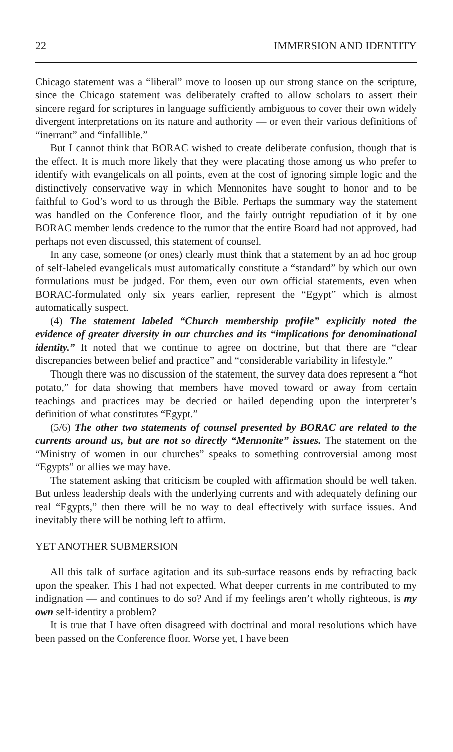22 IMMERSION AND IDENTITY
Chicago statement was a “liberal” move to loosen up our strong stance on the scripture, since the Chicago statement was deliberately crafted to allow scholars to assert their sincere regard for scriptures in language sufficiently ambiguous to cover their own widely divergent interpretations on its nature and authority — or even their various definitions of “inerrant” and “infallible.”
But I cannot think that BORAC wished to create deliberate confusion, though that is the effect. It is much more likely that they were placating those among us who prefer to identify with evangelicals on all points, even at the cost of ignoring simple logic and the distinctively conservative way in which Mennonites have sought to honor and to be faithful to God’s word to us through the Bible. Perhaps the summary way the statement was handled on the Conference floor, and the fairly outright repudiation of it by one BORAC member lends credence to the rumor that the entire Board had not approved, had perhaps not even discussed, this statement of counsel.
In any case, someone (or ones) clearly must think that a statement by an ad hoc group of self-labeled evangelicals must automatically constitute a “standard” by which our own formulations must be judged. For them, even our own official statements, even when BORAC-formulated only six years earlier, represent the “Egypt” which is almost automatically suspect.
(4) The statement labeled “Church membership profile” explicitly noted the evidence of greater diversity in our churches and its “implications for denominational identity.” It noted that we continue to agree on doctrine, but that there are “clear discrepancies between belief and practice” and “considerable variability in lifestyle.”
Though there was no discussion of the statement, the survey data does represent a “hot potato,” for data showing that members have moved toward or away from certain teachings and practices may be decried or hailed depending upon the interpreter’s definition of what constitutes “Egypt.”
(5/6) The other two statements of counsel presented by BORAC are related to the currents around us, but are not so directly “Mennonite” issues. The statement on the “Ministry of women in our churches” speaks to something controversial among most “Egypts” or allies we may have.
The statement asking that criticism be coupled with affirmation should be well taken. But unless leadership deals with the underlying currents and with adequately defining our real “Egypts,” then there will be no way to deal effectively with surface issues. And inevitably there will be nothing left to affirm.
YET ANOTHER SUBMERSION
All this talk of surface agitation and its sub-surface reasons ends by refracting back upon the speaker. This I had not expected. What deeper currents in me contributed to my indignation — and continues to do so? And if my feelings aren’t wholly righteous, is my own self-identity a problem?
It is true that I have often disagreed with doctrinal and moral resolutions which have been passed on the Conference floor. Worse yet, I have been